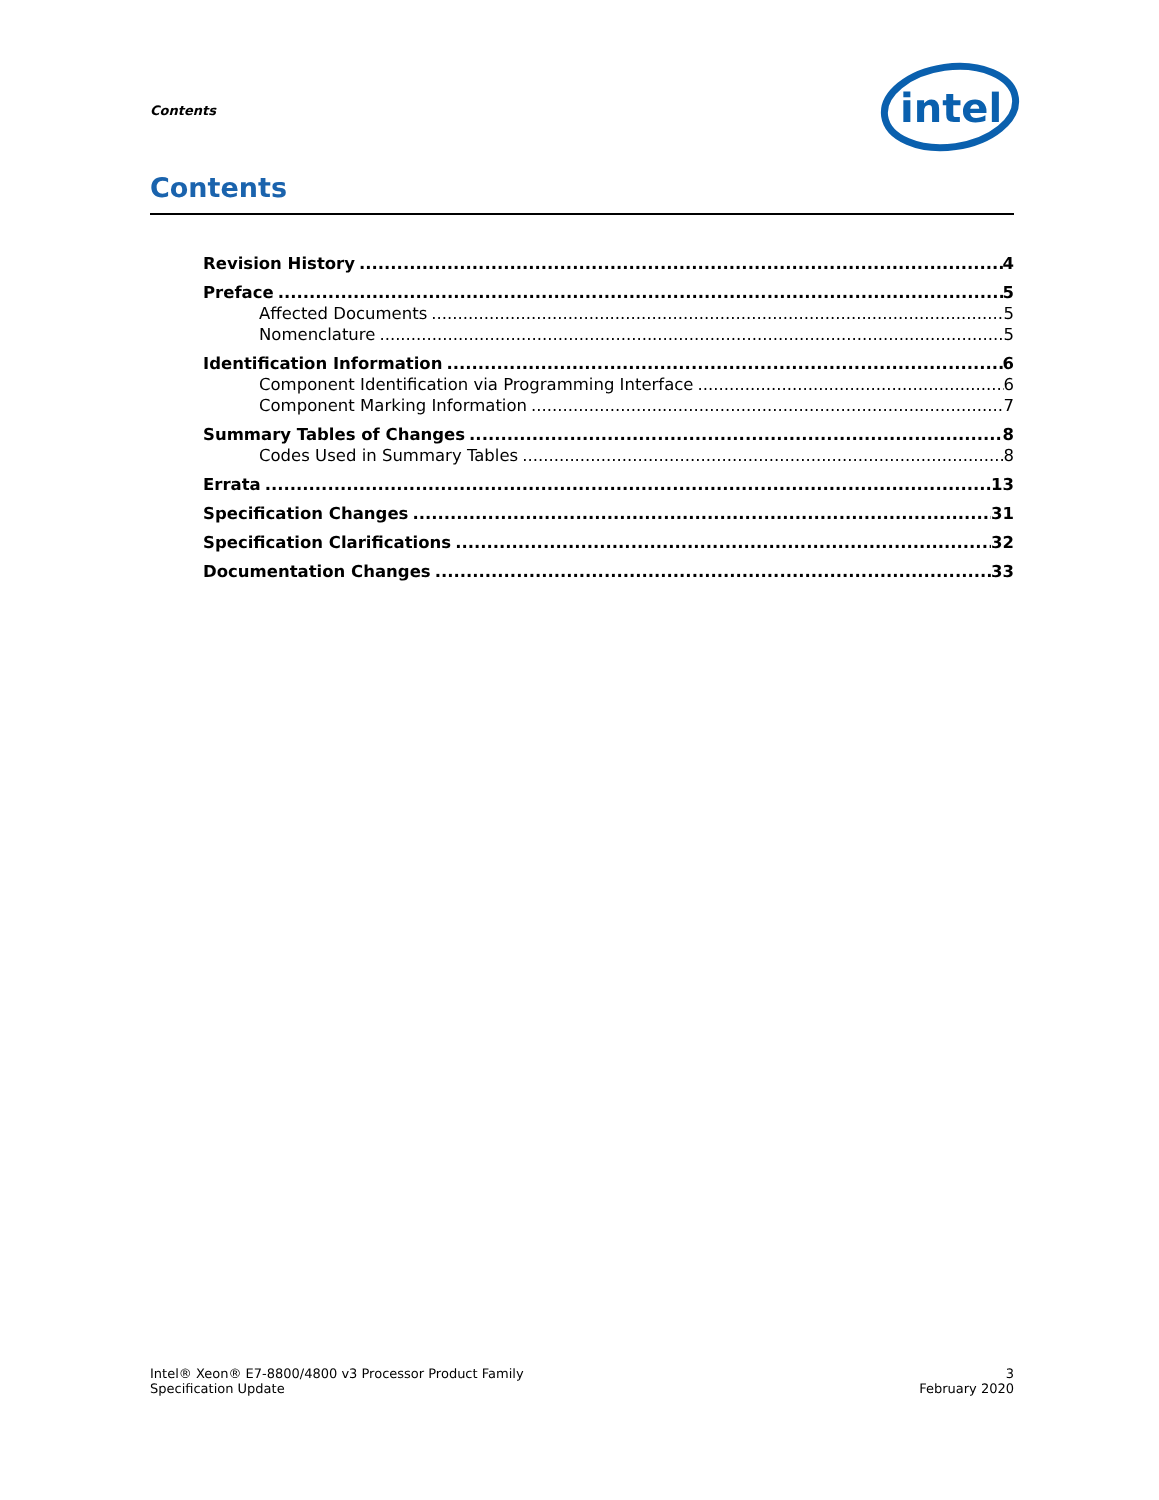Contents
intel
Contents
Revision History 4
Preface 5
Affected Documents 5
Nomenclature 5
Identification Information 6
Component Identification via Programming Interface 6
Component Marking Information 7
Summary Tables of Changes 8
Codes Used in Summary Tables 8
Errata 13
Specification Changes 31
Specification Clarifications 32
Documentation Changes 33
Intel® Xeon® E7-8800/4800 v3 Processor Product Family
Specification Update
3
February 2020